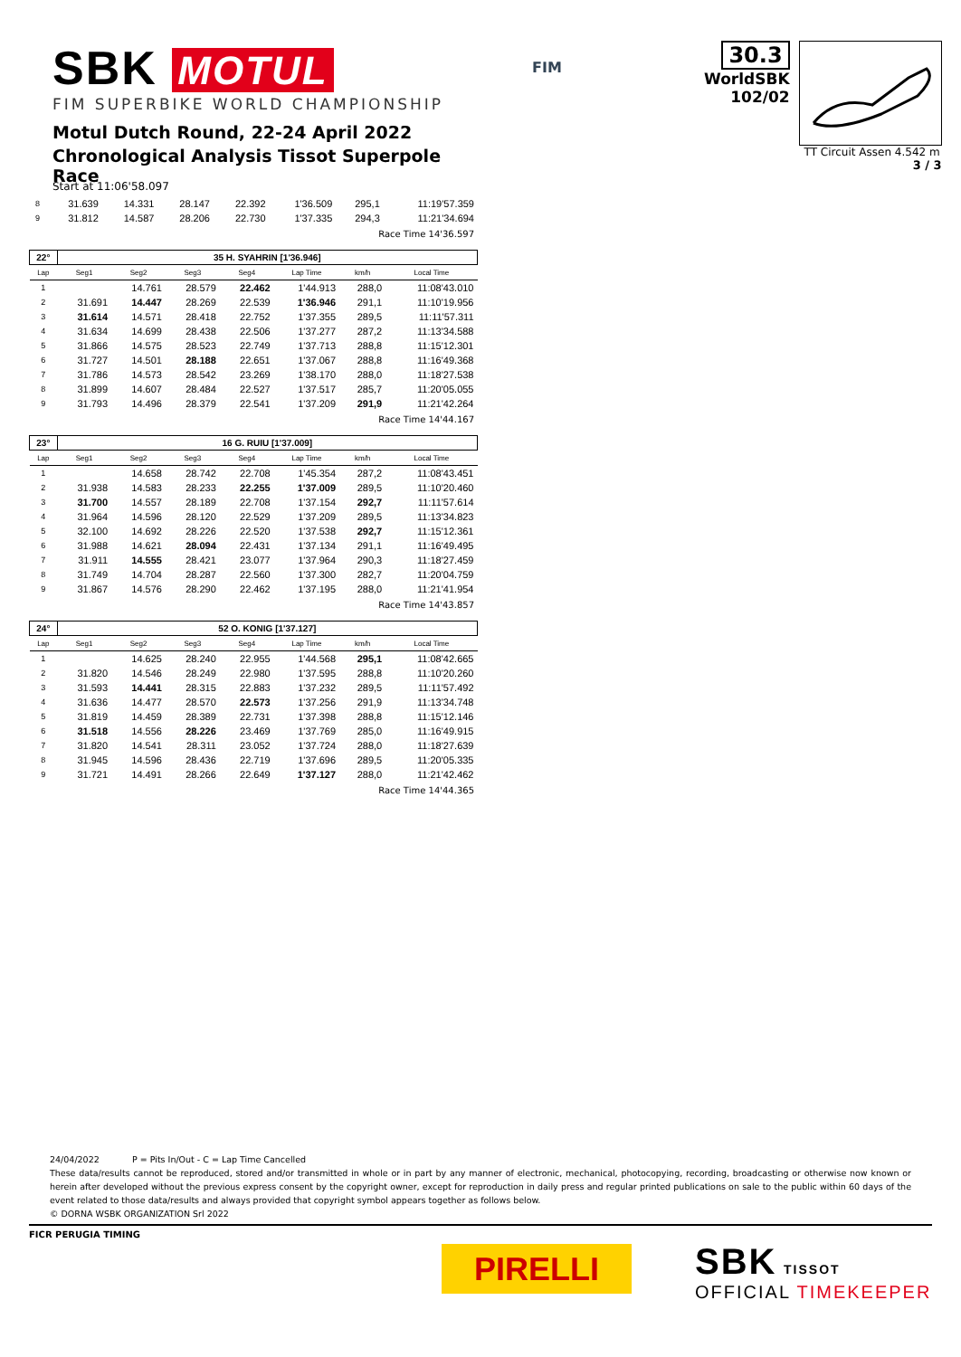SBK MOTUL
FIM SUPERBIKE WORLD CHAMPIONSHIP
Motul Dutch Round, 22-24 April 2022
Chronological Analysis Tissot Superpole Race
FIM
30.3
WorldSBK
102/02
TT Circuit Assen 4.542 m
3 / 3
Start at 11:06'58.097
| 8 | 31.639 | 14.331 | 28.147 | 22.392 | 1'36.509 | 295,1 | 11:19'57.359 |
| 9 | 31.812 | 14.587 | 28.206 | 22.730 | 1'37.335 | 294,3 | 11:21'34.694 |
Race Time 14'36.597
| 22° | 35 H. SYAHRIN [1'36.946] | | | | | | |
| --- | --- | --- | --- | --- | --- | --- | --- |
| Lap | Seg1 | Seg2 | Seg3 | Seg4 | Lap Time | km/h | Local Time |
| 1 | | 14.761 | 28.579 | 22.462 | 1'44.913 | 288,0 | 11:08'43.010 |
| 2 | 31.691 | 14.447 | 28.269 | 22.539 | 1'36.946 | 291,1 | 11:10'19.956 |
| 3 | 31.614 | 14.571 | 28.418 | 22.752 | 1'37.355 | 289,5 | 11:11'57.311 |
| 4 | 31.634 | 14.699 | 28.438 | 22.506 | 1'37.277 | 287,2 | 11:13'34.588 |
| 5 | 31.866 | 14.575 | 28.523 | 22.749 | 1'37.713 | 288,8 | 11:15'12.301 |
| 6 | 31.727 | 14.501 | 28.188 | 22.651 | 1'37.067 | 288,8 | 11:16'49.368 |
| 7 | 31.786 | 14.573 | 28.542 | 23.269 | 1'38.170 | 288,0 | 11:18'27.538 |
| 8 | 31.899 | 14.607 | 28.484 | 22.527 | 1'37.517 | 285,7 | 11:20'05.055 |
| 9 | 31.793 | 14.496 | 28.379 | 22.541 | 1'37.209 | 291,9 | 11:21'42.264 |
Race Time 14'44.167
| 23° | 16 G. RUIU [1'37.009] | | | | | | |
| --- | --- | --- | --- | --- | --- | --- | --- |
| Lap | Seg1 | Seg2 | Seg3 | Seg4 | Lap Time | km/h | Local Time |
| 1 | | 14.658 | 28.742 | 22.708 | 1'45.354 | 287,2 | 11:08'43.451 |
| 2 | 31.938 | 14.583 | 28.233 | 22.255 | 1'37.009 | 289,5 | 11:10'20.460 |
| 3 | 31.700 | 14.557 | 28.189 | 22.708 | 1'37.154 | 292,7 | 11:11'57.614 |
| 4 | 31.964 | 14.596 | 28.120 | 22.529 | 1'37.209 | 289,5 | 11:13'34.823 |
| 5 | 32.100 | 14.692 | 28.226 | 22.520 | 1'37.538 | 292,7 | 11:15'12.361 |
| 6 | 31.988 | 14.621 | 28.094 | 22.431 | 1'37.134 | 291,1 | 11:16'49.495 |
| 7 | 31.911 | 14.555 | 28.421 | 23.077 | 1'37.964 | 290,3 | 11:18'27.459 |
| 8 | 31.749 | 14.704 | 28.287 | 22.560 | 1'37.300 | 282,7 | 11:20'04.759 |
| 9 | 31.867 | 14.576 | 28.290 | 22.462 | 1'37.195 | 288,0 | 11:21'41.954 |
Race Time 14'43.857
| 24° | 52 O. KONIG [1'37.127] | | | | | | |
| --- | --- | --- | --- | --- | --- | --- | --- |
| Lap | Seg1 | Seg2 | Seg3 | Seg4 | Lap Time | km/h | Local Time |
| 1 | | 14.625 | 28.240 | 22.955 | 1'44.568 | 295,1 | 11:08'42.665 |
| 2 | 31.820 | 14.546 | 28.249 | 22.980 | 1'37.595 | 288,8 | 11:10'20.260 |
| 3 | 31.593 | 14.441 | 28.315 | 22.883 | 1'37.232 | 289,5 | 11:11'57.492 |
| 4 | 31.636 | 14.477 | 28.570 | 22.573 | 1'37.256 | 291,9 | 11:13'34.748 |
| 5 | 31.819 | 14.459 | 28.389 | 22.731 | 1'37.398 | 288,8 | 11:15'12.146 |
| 6 | 31.518 | 14.556 | 28.226 | 23.469 | 1'37.769 | 285,0 | 11:16'49.915 |
| 7 | 31.820 | 14.541 | 28.311 | 23.052 | 1'37.724 | 288,0 | 11:18'27.639 |
| 8 | 31.945 | 14.596 | 28.436 | 22.719 | 1'37.696 | 289,5 | 11:20'05.335 |
| 9 | 31.721 | 14.491 | 28.266 | 22.649 | 1'37.127 | 288,0 | 11:21'42.462 |
Race Time 14'44.365
24/04/2022 P = Pits In/Out - C = Lap Time Cancelled
These data/results cannot be reproduced, stored and/or transmitted in whole or in part by any manner of electronic, mechanical, photocopying, recording, broadcasting or otherwise now known or herein after developed without the previous express consent by the copyright owner, except for reproduction in daily press and regular printed publications on sale to the public within 60 days of the event related to those data/results and always provided that copyright symbol appears together as follows below.
© DORNA WSBK ORGANIZATION Srl 2022
FICR PERUGIA TIMING
PIRELLI
SBK TISSOT
OFFICIAL TIMEKEEPER